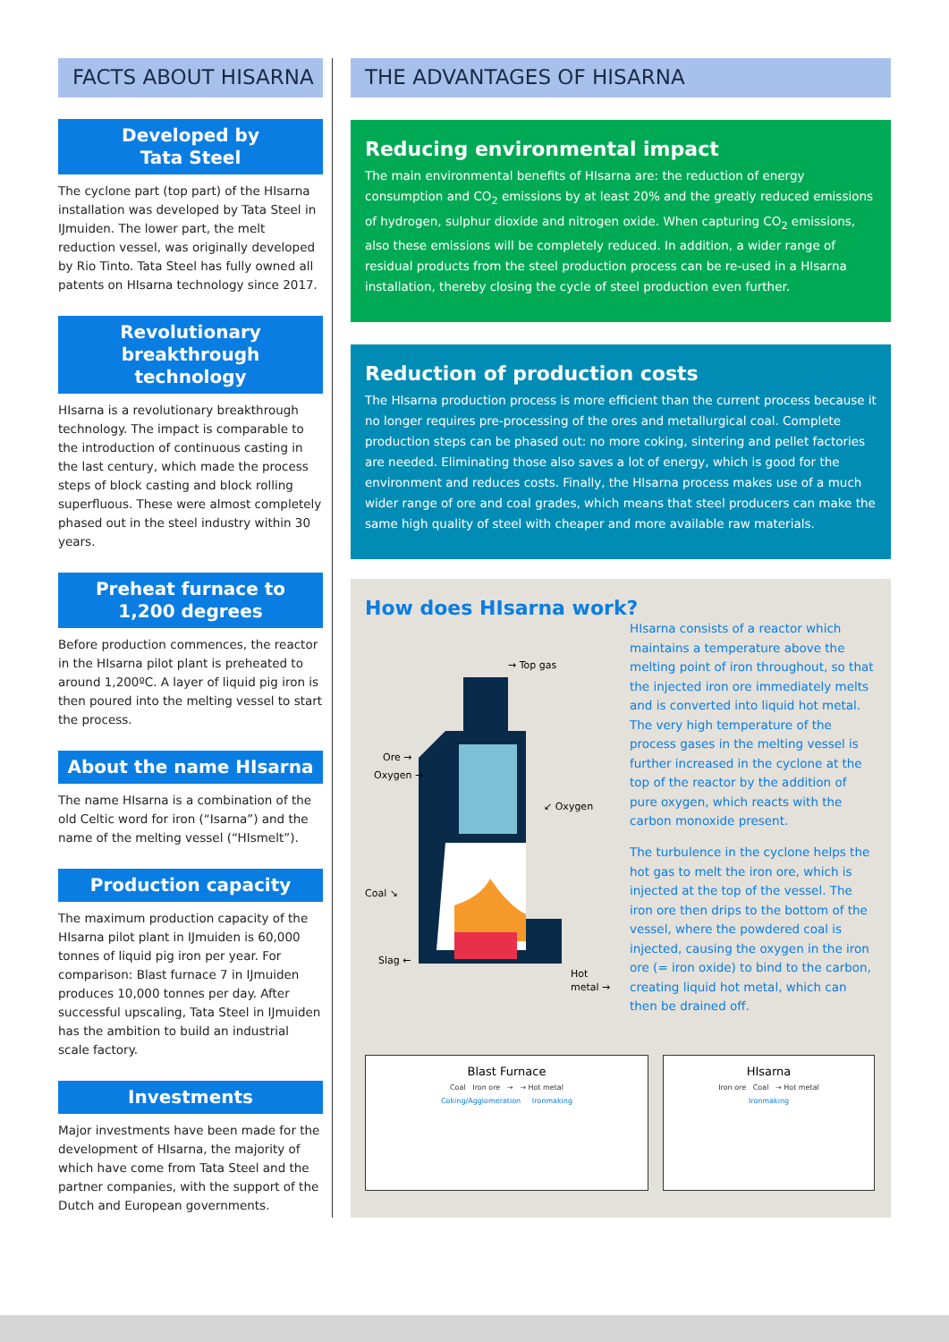FACTS ABOUT HISARNA
Developed by
Tata Steel
The cyclone part (top part) of the HIsarna installation was developed by Tata Steel in IJmuiden. The lower part, the melt reduction vessel, was originally developed by Rio Tinto. Tata Steel has fully owned all patents on HIsarna technology since 2017.
Revolutionary
breakthrough
technology
HIsarna is a revolutionary breakthrough technology. The impact is comparable to the introduction of continuous casting in the last century, which made the process steps of block casting and block rolling superfluous. These were almost completely phased out in the steel industry within 30 years.
Preheat furnace to
1,200 degrees
Before production commences, the reactor in the HIsarna pilot plant is preheated to around 1,200ºC. A layer of liquid pig iron is then poured into the melting vessel to start the process.
About the name HIsarna
The name HIsarna is a combination of the old Celtic word for iron (“Isarna”) and the name of the melting vessel (“HIsmelt”).
Production capacity
The maximum production capacity of the HIsarna pilot plant in IJmuiden is 60,000 tonnes of liquid pig iron per year. For comparison: Blast furnace 7 in IJmuiden produces 10,000 tonnes per day. After successful upscaling, Tata Steel in IJmuiden has the ambition to build an industrial scale factory.
Investments
Major investments have been made for the development of HIsarna, the majority of which have come from Tata Steel and the partner companies, with the support of the Dutch and European governments.
THE ADVANTAGES OF HISARNA
Reducing environmental impact
The main environmental benefits of HIsarna are: the reduction of energy consumption and CO<sub>2</sub> emissions by at least 20% and the greatly reduced emissions of hydrogen, sulphur dioxide and nitrogen oxide. When capturing CO<sub>2</sub> emissions, also these emissions will be completely reduced. In addition, a wider range of residual products from the steel production process can be re-used in a HIsarna installation, thereby closing the cycle of steel production even further.
Reduction of production costs
The HIsarna production process is more efficient than the current process because it no longer requires pre-processing of the ores and metallurgical coal. Complete production steps can be phased out: no more coking, sintering and pellet factories are needed. Eliminating those also saves a lot of energy, which is good for the environment and reduces costs. Finally, the HIsarna process makes use of a much wider range of ore and coal grades, which means that steel producers can make the same high quality of steel with cheaper and more available raw materials.
How does HIsarna work?
→ Top gas
Ore →
Oxygen →
↙ Oxygen
Coal ↘
Slag ←
Hot
metal →
HIsarna consists of a reactor which maintains a temperature above the melting point of iron throughout, so that the injected iron ore immediately melts and is converted into liquid hot metal. The very high temperature of the process gases in the melting vessel is further increased in the cyclone at the top of the reactor by the addition of pure oxygen, which reacts with the carbon monoxide present.
The turbulence in the cyclone helps the hot gas to melt the iron ore, which is injected at the top of the vessel. The iron ore then drips to the bottom of the vessel, where the powdered coal is injected, causing the oxygen in the iron ore (= iron oxide) to bind to the carbon, creating liquid hot metal, which can then be drained off.
Blast Furnace
Coal Iron ore → → Hot metal
Coking/Agglomeration Ironmaking
HIsarna
Iron ore Coal → Hot metal
Ironmaking